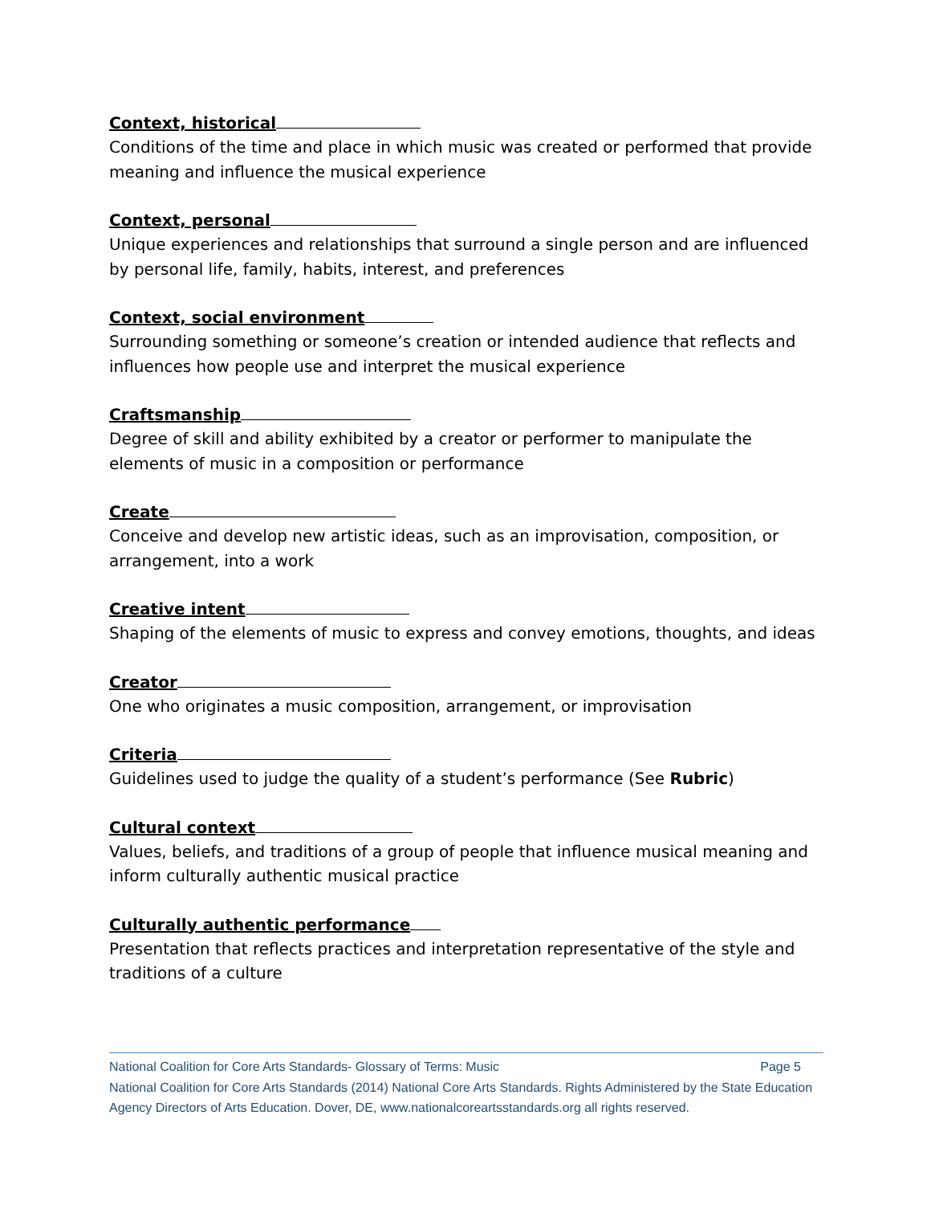Context, historical
Conditions of the time and place in which music was created or performed that provide meaning and influence the musical experience
Context, personal
Unique experiences and relationships that surround a single person and are influenced by personal life, family, habits, interest, and preferences
Context, social environment
Surrounding something or someone’s creation or intended audience that reflects and influences how people use and interpret the musical experience
Craftsmanship
Degree of skill and ability exhibited by a creator or performer to manipulate the elements of music in a composition or performance
Create
Conceive and develop new artistic ideas, such as an improvisation, composition, or arrangement, into a work
Creative intent
Shaping of the elements of music to express and convey emotions, thoughts, and ideas
Creator
One who originates a music composition, arrangement, or improvisation
Criteria
Guidelines used to judge the quality of a student’s performance (See Rubric)
Cultural context
Values, beliefs, and traditions of a group of people that influence musical meaning and inform culturally authentic musical practice
Culturally authentic performance
Presentation that reflects practices and interpretation representative of the style and traditions of a culture
Page 5 National Coalition for Core Arts Standards- Glossary of Terms: Music
National Coalition for Core Arts Standards (2014) National Core Arts Standards. Rights Administered by the State Education Agency Directors of Arts Education. Dover, DE, www.nationalcoreartsstandards.org all rights reserved.